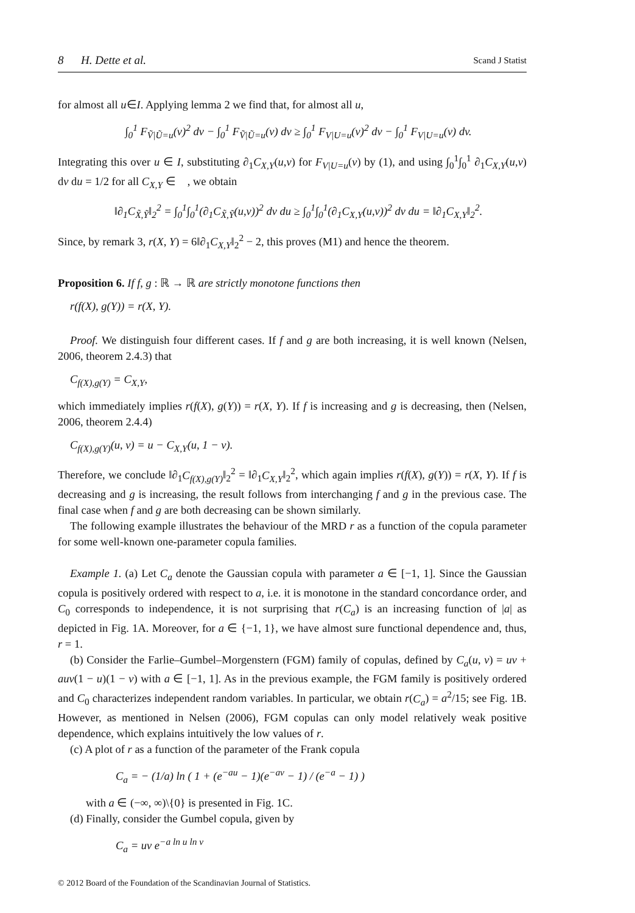8 H. Dette et al. Scand J Statist
for almost all u∈I. Applying lemma 2 we find that, for almost all u,
∫<sub>0</sub><sup>1</sup> F<sub>Ṽ|Ũ=u</sub>(v)<sup>2</sup> dv − ∫<sub>0</sub><sup>1</sup> F<sub>Ṽ|Ũ=u</sub>(v) dv ≥ ∫<sub>0</sub><sup>1</sup> F<sub>V|U=u</sub>(v)<sup>2</sup> dv − ∫<sub>0</sub><sup>1</sup> F<sub>V|U=u</sub>(v) dv.
Integrating this over u ∈ I, substituting ∂<sub>1</sub>C<sub>X,Y</sub>(u,v) for F<sub>V|U=u</sub>(v) by (1), and using ∫<sub>0</sub><sup>1</sup>∫<sub>0</sub><sup>1</sup> ∂<sub>1</sub>C<sub>X,Y</sub>(u,v) dv du = 1/2 for all C<sub>X,Y</sub> ∈ 𝔆, we obtain
‖∂<sub>1</sub>C<sub>X̃,Ỹ</sub>‖<sub>2</sub><sup>2</sup> = ∫<sub>0</sub><sup>1</sup>∫<sub>0</sub><sup>1</sup>(∂<sub>1</sub>C<sub>X̃,Ỹ</sub>(u,v))<sup>2</sup> dv du ≥ ∫<sub>0</sub><sup>1</sup>∫<sub>0</sub><sup>1</sup>(∂<sub>1</sub>C<sub>X,Y</sub>(u,v))<sup>2</sup> dv du = ‖∂<sub>1</sub>C<sub>X,Y</sub>‖<sub>2</sub><sup>2</sup>.
Since, by remark 3, r(X, Y) = 6‖∂<sub>1</sub>C<sub>X,Y</sub>‖<sub>2</sub><sup>2</sup> − 2, this proves (M1) and hence the theorem.
Proposition 6. If f, g : ℝ → ℝ are strictly monotone functions then
r(f(X), g(Y)) = r(X, Y).
Proof. We distinguish four different cases. If f and g are both increasing, it is well known (Nelsen, 2006, theorem 2.4.3) that
C<sub>f(X),g(Y)</sub> = C<sub>X,Y</sub>,
which immediately implies r(f(X), g(Y)) = r(X, Y). If f is increasing and g is decreasing, then (Nelsen, 2006, theorem 2.4.4)
C<sub>f(X),g(Y)</sub>(u, v) = u − C<sub>X,Y</sub>(u, 1 − v).
Therefore, we conclude ‖∂<sub>1</sub>C<sub>f(X),g(Y)</sub>‖<sub>2</sub><sup>2</sup> = ‖∂<sub>1</sub>C<sub>X,Y</sub>‖<sub>2</sub><sup>2</sup>, which again implies r(f(X), g(Y)) = r(X, Y). If f is decreasing and g is increasing, the result follows from interchanging f and g in the previous case. The final case when f and g are both decreasing can be shown similarly.
The following example illustrates the behaviour of the MRD r as a function of the copula parameter for some well-known one-parameter copula families.
Example 1. (a) Let C<sub>a</sub> denote the Gaussian copula with parameter a ∈ [−1, 1]. Since the Gaussian copula is positively ordered with respect to a, i.e. it is monotone in the standard concordance order, and C<sub>0</sub> corresponds to independence, it is not surprising that r(C<sub>a</sub>) is an increasing function of |a| as depicted in Fig. 1A. Moreover, for a ∈ {−1, 1}, we have almost sure functional dependence and, thus, r = 1.
(b) Consider the Farlie–Gumbel–Morgenstern (FGM) family of copulas, defined by C<sub>a</sub>(u, v) = uv + auv(1 − u)(1 − v) with a ∈ [−1, 1]. As in the previous example, the FGM family is positively ordered and C<sub>0</sub> characterizes independent random variables. In particular, we obtain r(C<sub>a</sub>) = a<sup>2</sup>/15; see Fig. 1B. However, as mentioned in Nelsen (2006), FGM copulas can only model relatively weak positive dependence, which explains intuitively the low values of r.
(c) A plot of r as a function of the parameter of the Frank copula
C<sub>a</sub> = − (1/a) ln ( 1 + (e<sup>−au</sup> − 1)(e<sup>−av</sup> − 1) / (e<sup>−a</sup> − 1) )
with a ∈ (−∞, ∞)\{0} is presented in Fig. 1C.
(d) Finally, consider the Gumbel copula, given by
C<sub>a</sub> = uv e<sup>−a ln u ln v</sup>
© 2012 Board of the Foundation of the Scandinavian Journal of Statistics.